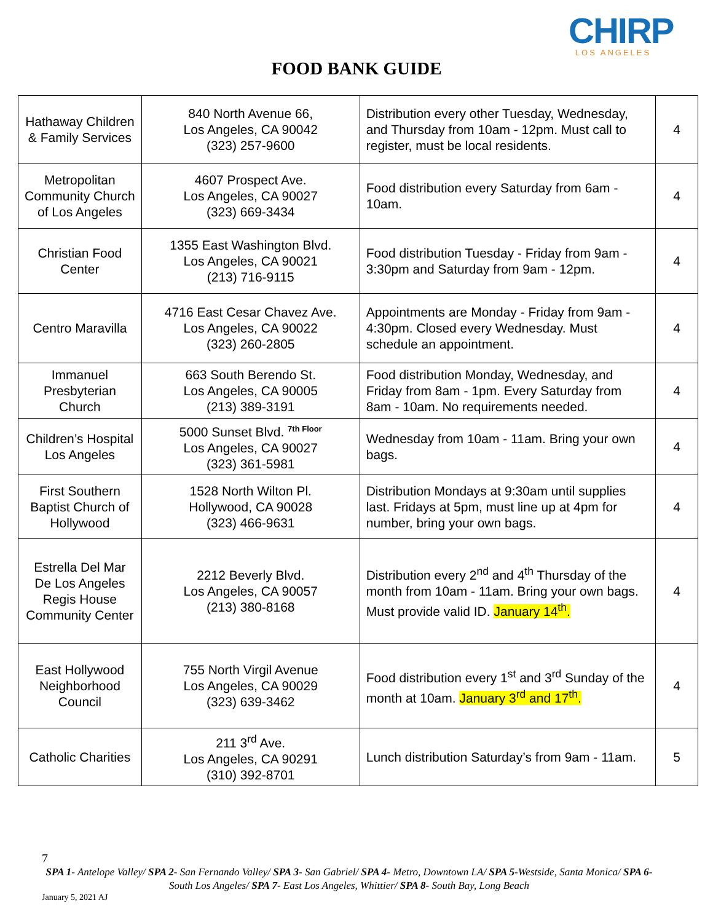CHIRP
LOS ANGELES
FOOD BANK GUIDE
| Hathaway Children & Family Services | 840 North Avenue 66, Los Angeles, CA 90042 (323) 257-9600 | Distribution every other Tuesday, Wednesday, and Thursday from 10am - 12pm. Must call to register, must be local residents. | 4 |
| Metropolitan Community Church of Los Angeles | 4607 Prospect Ave. Los Angeles, CA 90027 (323) 669-3434 | Food distribution every Saturday from 6am - 10am. | 4 |
| Christian Food Center | 1355 East Washington Blvd. Los Angeles, CA 90021 (213) 716-9115 | Food distribution Tuesday - Friday from 9am - 3:30pm and Saturday from 9am - 12pm. | 4 |
| Centro Maravilla | 4716 East Cesar Chavez Ave. Los Angeles, CA 90022 (323) 260-2805 | Appointments are Monday - Friday from 9am - 4:30pm. Closed every Wednesday. Must schedule an appointment. | 4 |
| Immanuel Presbyterian Church | 663 South Berendo St. Los Angeles, CA 90005 (213) 389-3191 | Food distribution Monday, Wednesday, and Friday from 8am - 1pm. Every Saturday from 8am - 10am. No requirements needed. | 4 |
| Children’s Hospital Los Angeles | 5000 Sunset Blvd. <sup>7th Floor</sup> Los Angeles, CA 90027 (323) 361-5981 | Wednesday from 10am - 11am. Bring your own bags. | 4 |
| First Southern Baptist Church of Hollywood | 1528 North Wilton Pl. Hollywood, CA 90028 (323) 466-9631 | Distribution Mondays at 9:30am until supplies last. Fridays at 5pm, must line up at 4pm for number, bring your own bags. | 4 |
| Estrella Del Mar De Los Angeles Regis House Community Center | 2212 Beverly Blvd. Los Angeles, CA 90057 (213) 380-8168 | Distribution every 2<sup>nd</sup> and 4<sup>th</sup> Thursday of the month from 10am - 11am. Bring your own bags. Must provide valid ID. January 14<sup>th</sup>. | 4 |
| East Hollywood Neighborhood Council | 755 North Virgil Avenue Los Angeles, CA 90029 (323) 639-3462 | Food distribution every 1<sup>st</sup> and 3<sup>rd</sup> Sunday of the month at 10am. January 3<sup>rd</sup> and 17<sup>th</sup>. | 4 |
| Catholic Charities | 211 3<sup>rd</sup> Ave. Los Angeles, CA 90291 (310) 392-8701 | Lunch distribution Saturday’s from 9am - 11am. | 5 |
7
SPA 1- Antelope Valley/ SPA 2- San Fernando Valley/ SPA 3- San Gabriel/ SPA 4- Metro, Downtown LA/ SPA 5-Westside, Santa Monica/ SPA 6- South Los Angeles/ SPA 7- East Los Angeles, Whittier/ SPA 8- South Bay, Long Beach
January 5, 2021 AJ